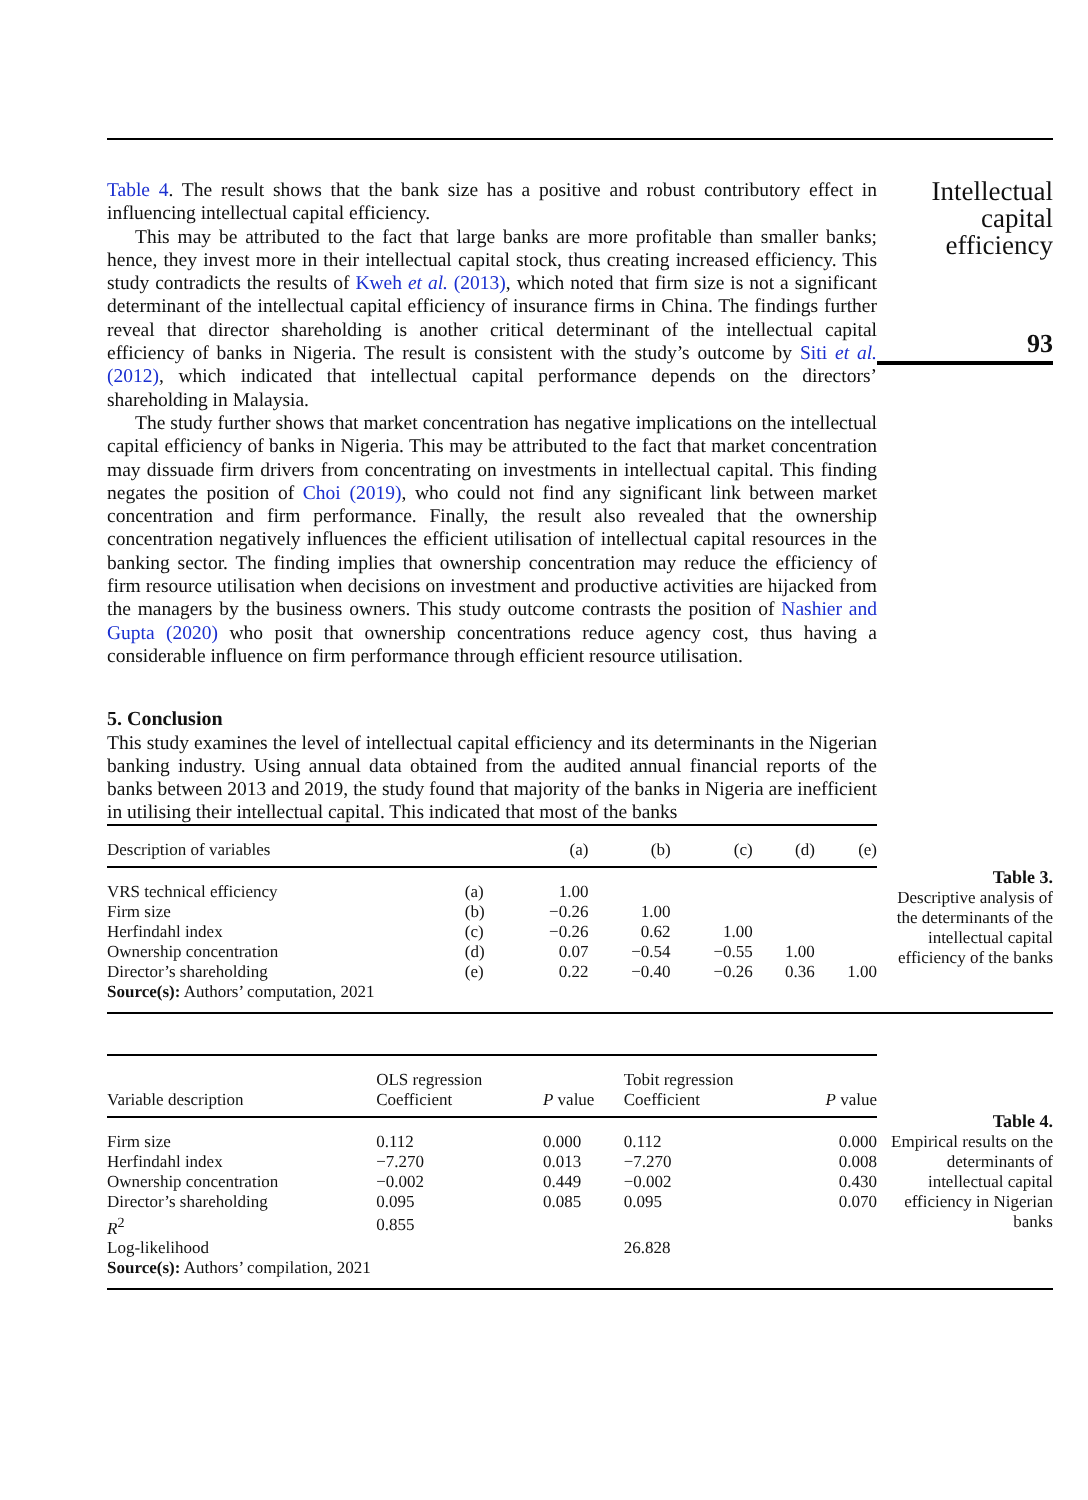Table 4. The result shows that the bank size has a positive and robust contributory effect in influencing intellectual capital efficiency.
This may be attributed to the fact that large banks are more profitable than smaller banks; hence, they invest more in their intellectual capital stock, thus creating increased efficiency. This study contradicts the results of Kweh et al. (2013), which noted that firm size is not a significant determinant of the intellectual capital efficiency of insurance firms in China. The findings further reveal that director shareholding is another critical determinant of the intellectual capital efficiency of banks in Nigeria. The result is consistent with the study’s outcome by Siti et al. (2012), which indicated that intellectual capital performance depends on the directors’ shareholding in Malaysia.
The study further shows that market concentration has negative implications on the intellectual capital efficiency of banks in Nigeria. This may be attributed to the fact that market concentration may dissuade firm drivers from concentrating on investments in intellectual capital. This finding negates the position of Choi (2019), who could not find any significant link between market concentration and firm performance. Finally, the result also revealed that the ownership concentration negatively influences the efficient utilisation of intellectual capital resources in the banking sector. The finding implies that ownership concentration may reduce the efficiency of firm resource utilisation when decisions on investment and productive activities are hijacked from the managers by the business owners. This study outcome contrasts the position of Nashier and Gupta (2020) who posit that ownership concentrations reduce agency cost, thus having a considerable influence on firm performance through efficient resource utilisation.
5. Conclusion
This study examines the level of intellectual capital efficiency and its determinants in the Nigerian banking industry. Using annual data obtained from the audited annual financial reports of the banks between 2013 and 2019, the study found that majority of the banks in Nigeria are inefficient in utilising their intellectual capital. This indicated that most of the banks
Intellectual
capital
efficiency
93
| Description of variables | | (a) | (b) | (c) | (d) | (e) |
| --- | --- | --- | --- | --- | --- | --- |
| VRS technical efficiency | (a) | 1.00 | | | | |
| Firm size | (b) | −0.26 | 1.00 | | | |
| Herfindahl index | (c) | −0.26 | 0.62 | 1.00 | | |
| Ownership concentration | (d) | 0.07 | −0.54 | −0.55 | 1.00 | |
| Director’s shareholding | (e) | 0.22 | −0.40 | −0.26 | 0.36 | 1.00 |
| Source(s): Authors’ computation, 2021 | | | | | | |
Table 3.
Descriptive analysis of the determinants of the intellectual capital efficiency of the banks
| Variable description | OLS regression Coefficient | P value | Tobit regression Coefficient | P value |
| --- | --- | --- | --- | --- |
| Firm size | 0.112 | 0.000 | 0.112 | 0.000 |
| Herfindahl index | −7.270 | 0.013 | −7.270 | 0.008 |
| Ownership concentration | −0.002 | 0.449 | −0.002 | 0.430 |
| Director’s shareholding | 0.095 | 0.085 | 0.095 | 0.070 |
| R<sup>2</sup> | 0.855 | | | |
| Log-likelihood | | | 26.828 | |
| Source(s): Authors’ compilation, 2021 | | | | |
Table 4.
Empirical results on the determinants of intellectual capital efficiency in Nigerian banks